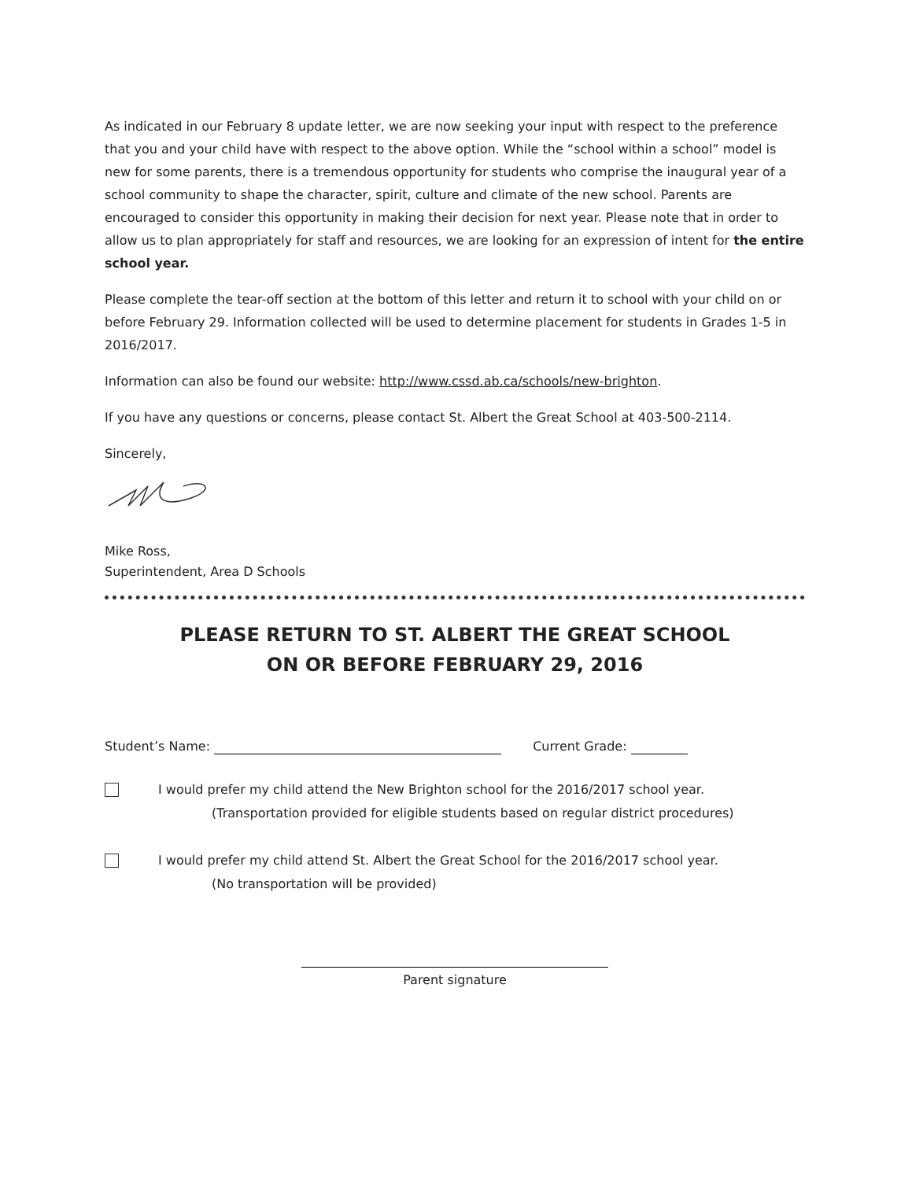As indicated in our February 8 update letter, we are now seeking your input with respect to the preference that you and your child have with respect to the above option. While the “school within a school” model is new for some parents, there is a tremendous opportunity for students who comprise the inaugural year of a school community to shape the character, spirit, culture and climate of the new school. Parents are encouraged to consider this opportunity in making their decision for next year. Please note that in order to allow us to plan appropriately for staff and resources, we are looking for an expression of intent for the entire school year.
Please complete the tear-off section at the bottom of this letter and return it to school with your child on or before February 29. Information collected will be used to determine placement for students in Grades 1-5 in 2016/2017.
Information can also be found our website: http://www.cssd.ab.ca/schools/new-brighton.
If you have any questions or concerns, please contact St. Albert the Great School at 403-500-2114.
Sincerely,
Mike Ross,
Superintendent, Area D Schools
PLEASE RETURN TO ST. ALBERT THE GREAT SCHOOL
ON OR BEFORE FEBRUARY 29, 2016
Student’s Name: Current Grade:
I would prefer my child attend the New Brighton school for the 2016/2017 school year.
(Transportation provided for eligible students based on regular district procedures)
I would prefer my child attend St. Albert the Great School for the 2016/2017 school year.
(No transportation will be provided)
Parent signature